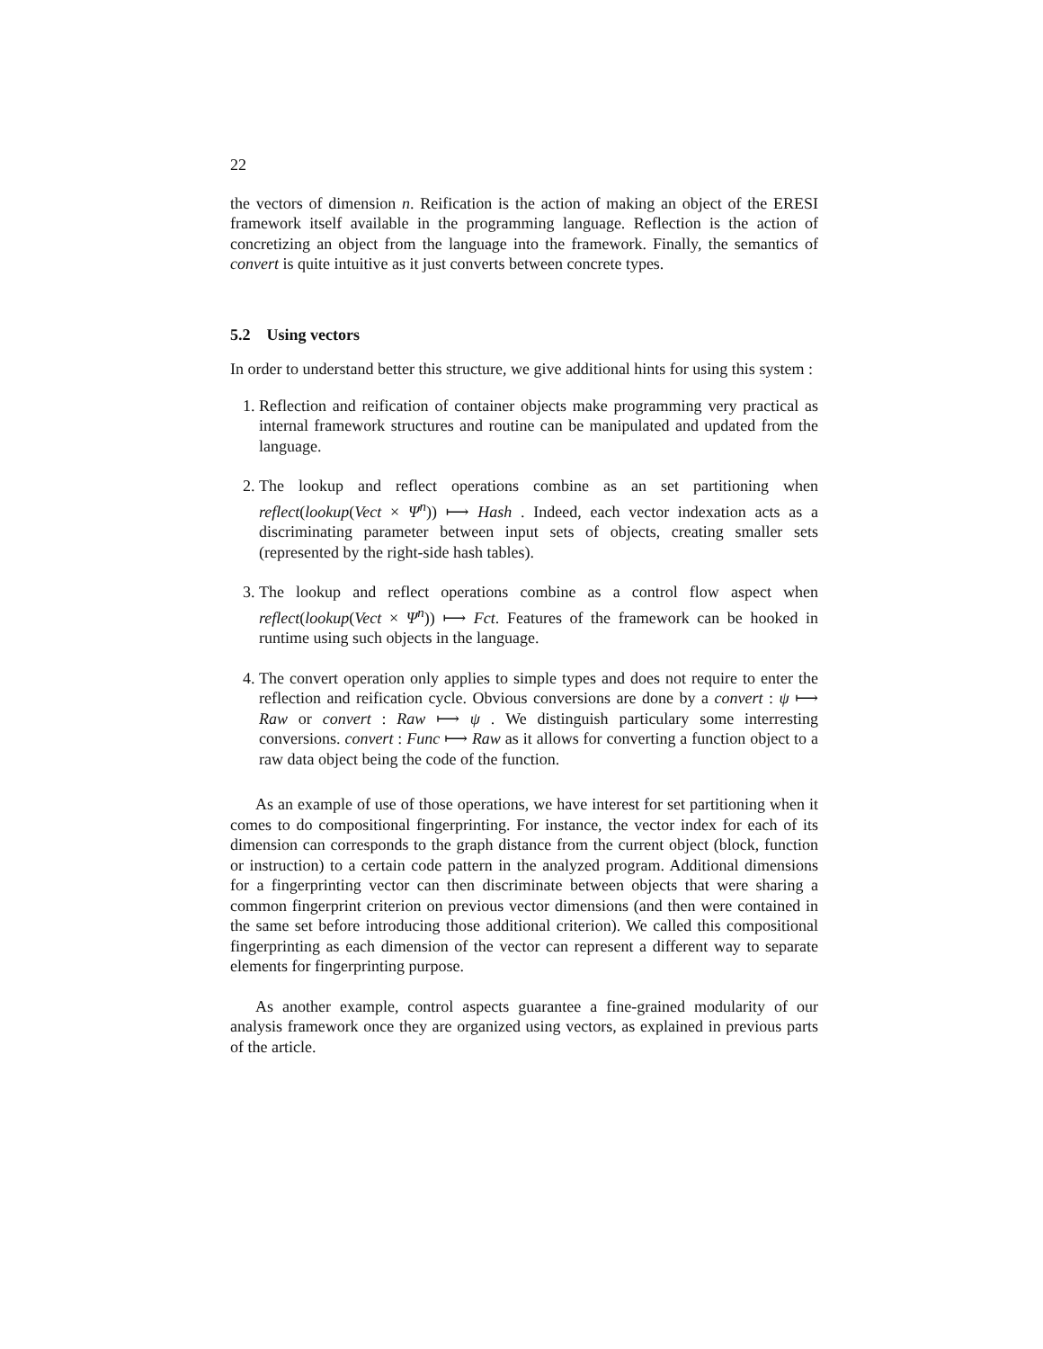22
the vectors of dimension n. Reification is the action of making an object of the ERESI framework itself available in the programming language. Reflection is the action of concretizing an object from the language into the framework. Finally, the semantics of convert is quite intuitive as it just converts between concrete types.
5.2 Using vectors
In order to understand better this structure, we give additional hints for using this system :
1. Reflection and reification of container objects make programming very practical as internal framework structures and routine can be manipulated and updated from the language.
2. The lookup and reflect operations combine as an set partitioning when reflect(lookup(Vect × Ψ<sup>n</sup>)) ⟼ Hash . Indeed, each vector indexation acts as a discriminating parameter between input sets of objects, creating smaller sets (represented by the right-side hash tables).
3. The lookup and reflect operations combine as a control flow aspect when reflect(lookup(Vect × Ψ<sup>n</sup>)) ⟼ Fct. Features of the framework can be hooked in runtime using such objects in the language.
4. The convert operation only applies to simple types and does not require to enter the reflection and reification cycle. Obvious conversions are done by a convert : ψ ⟼ Raw or convert : Raw ⟼ ψ . We distinguish particulary some interresting conversions. convert : Func ⟼ Raw as it allows for converting a function object to a raw data object being the code of the function.
As an example of use of those operations, we have interest for set partitioning when it comes to do compositional fingerprinting. For instance, the vector index for each of its dimension can corresponds to the graph distance from the current object (block, function or instruction) to a certain code pattern in the analyzed program. Additional dimensions for a fingerprinting vector can then discriminate between objects that were sharing a common fingerprint criterion on previous vector dimensions (and then were contained in the same set before introducing those additional criterion). We called this compositional fingerprinting as each dimension of the vector can represent a different way to separate elements for fingerprinting purpose.
As another example, control aspects guarantee a fine-grained modularity of our analysis framework once they are organized using vectors, as explained in previous parts of the article.